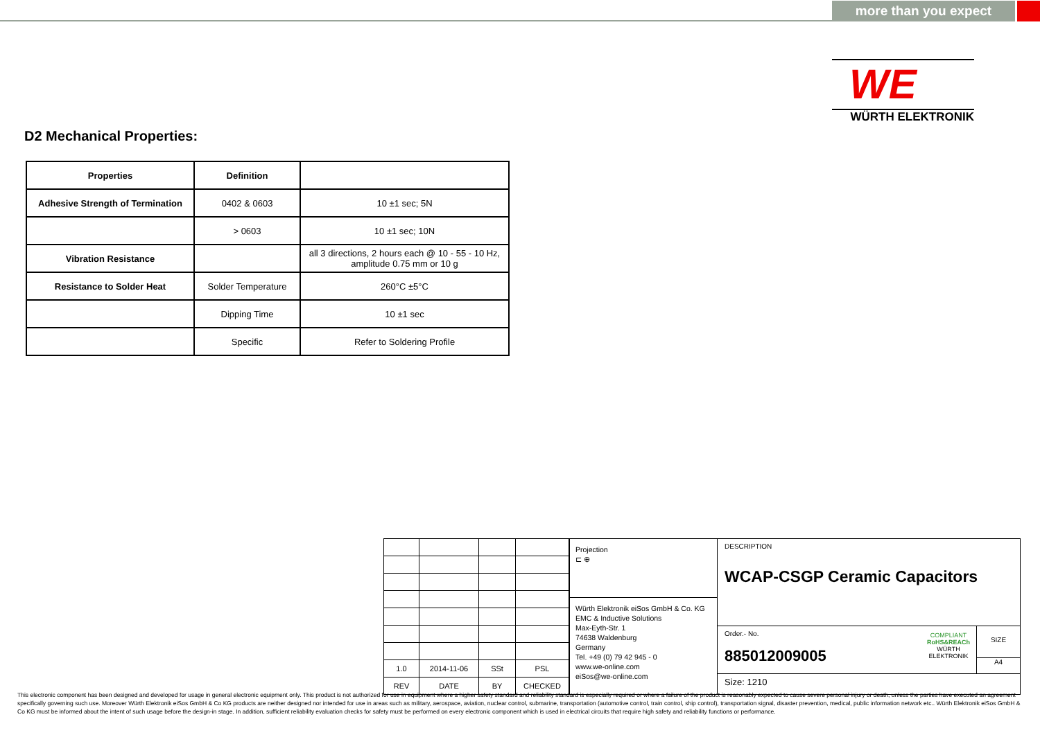more than you expect
WE
WÜRTH ELEKTRONIK
D2 Mechanical Properties:
| Properties | Definition | |
| --- | --- | --- |
| Adhesive Strength of Termination | 0402 & 0603 | 10 ±1 sec; 5N |
| | > 0603 | 10 ±1 sec; 10N |
| Vibration Resistance | | all 3 directions, 2 hours each @ 10 - 55 - 10 Hz, amplitude 0.75 mm or 10 g |
| Resistance to Solder Heat | Solder Temperature | 260°C ±5°C |
| | Dipping Time | 10 ±1 sec |
| | Specific | Refer to Soldering Profile |
| 1.0 | 2014-11-06 | SSt | PSL |
| REV | DATE | BY | CHECKED |
Projection
⊏ ⊕
Würth Elektronik eiSos GmbH & Co. KG
EMC & Inductive Solutions
Max-Eyth-Str. 1
74638 Waldenburg
Germany
Tel. +49 (0) 79 42 945 - 0
www.we-online.com
eiSos@we-online.com
DESCRIPTION
WCAP-CSGP Ceramic Capacitors
Order.- No.
885012009005
COMPLIANT
RoHS&REACh
WÜRTH ELEKTRONIK
SIZE
A4
Size: 1210
This electronic component has been designed and developed for usage in general electronic equipment only. This product is not authorized for use in equipment where a higher safety standard and reliability standard is especially required or where a failure of the product is reasonably expected to cause severe personal injury or death, unless the parties have executed an agreement specifically governing such use. Moreover Würth Elektronik eiSos GmbH & Co KG products are neither designed nor intended for use in areas such as military, aerospace, aviation, nuclear control, submarine, transportation (automotive control, train control, ship control), transportation signal, disaster prevention, medical, public information network etc.. Würth Elektronik eiSos GmbH & Co KG must be informed about the intent of such usage before the design-in stage. In addition, sufficient reliability evaluation checks for safety must be performed on every electronic component which is used in electrical circuits that require high safety and reliability functions or performance.